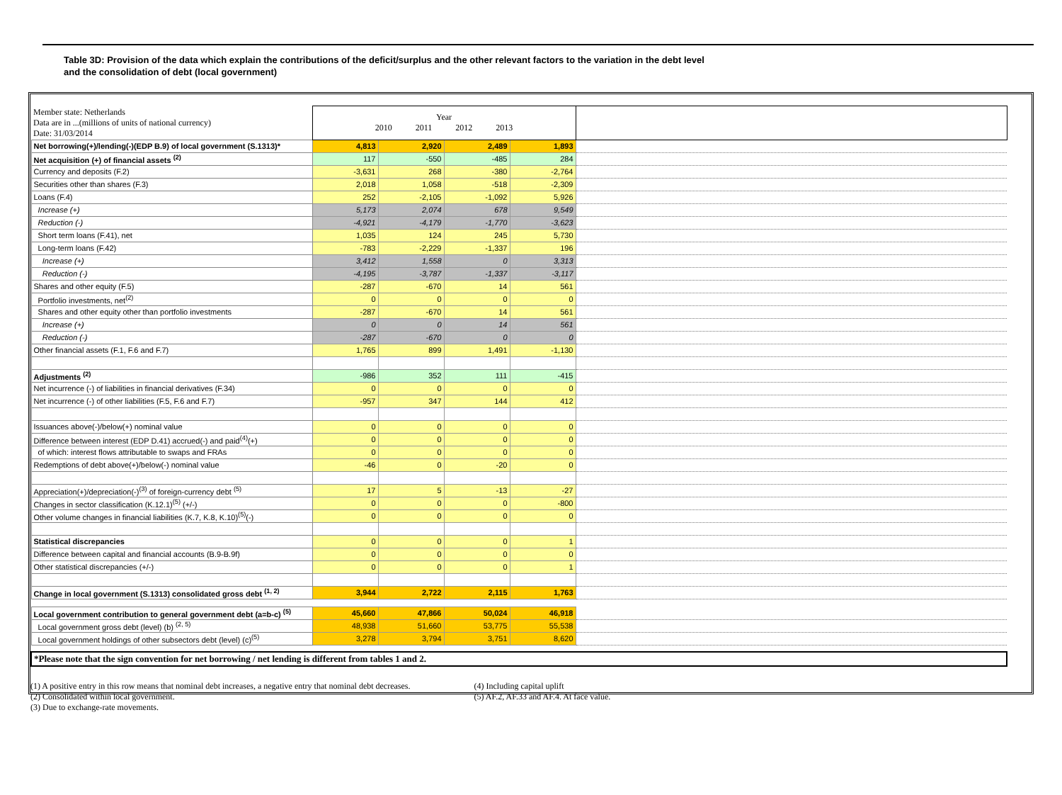Table 3D: Provision of the data which explain the contributions of the deficit/surplus and the other relevant factors to the variation in the debt level
and the consolidation of debt (local government)
| Member state: Netherlands Data are in ...(millions of units of national currency) Date: 31/03/2014 | Year 2010 2011 2012 2013 | | | | |
| Net borrowing(+)/lending(-)(EDP B.9) of local government (S.1313)* | 4,813 | 2,920 | 2,489 | 1,893 | |
| Net acquisition (+) of financial assets <sup>(2)</sup> | 117 | -550 | -485 | 284 | |
| Currency and deposits (F.2) | -3,631 | 268 | -380 | -2,764 | |
| Securities other than shares (F.3) | 2,018 | 1,058 | -518 | -2,309 | |
| Loans (F.4) | 252 | -2,105 | -1,092 | 5,926 | |
| Increase (+) | 5,173 | 2,074 | 678 | 9,549 | |
| Reduction (-) | -4,921 | -4,179 | -1,770 | -3,623 | |
| Short term loans (F.41), net | 1,035 | 124 | 245 | 5,730 | |
| Long-term loans (F.42) | -783 | -2,229 | -1,337 | 196 | |
| Increase (+) | 3,412 | 1,558 | 0 | 3,313 | |
| Reduction (-) | -4,195 | -3,787 | -1,337 | -3,117 | |
| Shares and other equity (F.5) | -287 | -670 | 14 | 561 | |
| Portfolio investments, net<sup>(2)</sup> | 0 | 0 | 0 | 0 | |
| Shares and other equity other than portfolio investments | -287 | -670 | 14 | 561 | |
| Increase (+) | 0 | 0 | 14 | 561 | |
| Reduction (-) | -287 | -670 | 0 | 0 | |
| Other financial assets (F.1, F.6 and F.7) | 1,765 | 899 | 1,491 | -1,130 | |
| Adjustments <sup>(2)</sup> | -986 | 352 | 111 | -415 | |
| Net incurrence (-) of liabilities in financial derivatives (F.34) | 0 | 0 | 0 | 0 | |
| Net incurrence (-) of other liabilities (F.5, F.6 and F.7) | -957 | 347 | 144 | 412 | |
| Issuances above(-)/below(+) nominal value | 0 | 0 | 0 | 0 | |
| Difference between interest (EDP D.41) accrued(-) and paid<sup>(4)</sup>(+) | 0 | 0 | 0 | 0 | |
| of which: interest flows attributable to swaps and FRAs | 0 | 0 | 0 | 0 | |
| Redemptions of debt above(+)/below(-) nominal value | -46 | 0 | -20 | 0 | |
| Appreciation(+)/depreciation(-)<sup>(3)</sup> of foreign-currency debt <sup>(5)</sup> | 17 | 5 | -13 | -27 | |
| Changes in sector classification (K.12.1)<sup>(5)</sup> (+/-) | 0 | 0 | 0 | -800 | |
| Other volume changes in financial liabilities (K.7, K.8, K.10)<sup>(5)</sup>(-) | 0 | 0 | 0 | 0 | |
| Statistical discrepancies | 0 | 0 | 0 | 1 | |
| Difference between capital and financial accounts (B.9-B.9f) | 0 | 0 | 0 | 0 | |
| Other statistical discrepancies (+/-) | 0 | 0 | 0 | 1 | |
| Change in local government (S.1313) consolidated gross debt <sup>(1, 2)</sup> | 3,944 | 2,722 | 2,115 | 1,763 | |
| Local government contribution to general government debt (a=b-c) <sup>(5)</sup> | 45,660 | 47,866 | 50,024 | 46,918 | |
| Local government gross debt (level) (b) <sup>(2, 5)</sup> | 48,938 | 51,660 | 53,775 | 55,538 | |
| Local government holdings of other subsectors debt (level) (c)<sup>(5)</sup> | 3,278 | 3,794 | 3,751 | 8,620 | |
| *Please note that the sign convention for net borrowing / net lending is different from tables 1 and 2. | | | | | |
(1) A positive entry in this row means that nominal debt increases, a negative entry that nominal debt decreases.
(2) Consolidated within local government.
(3) Due to exchange-rate movements.
(4) Including capital uplift
(5) AF.2, AF.33 and AF.4. At face value.